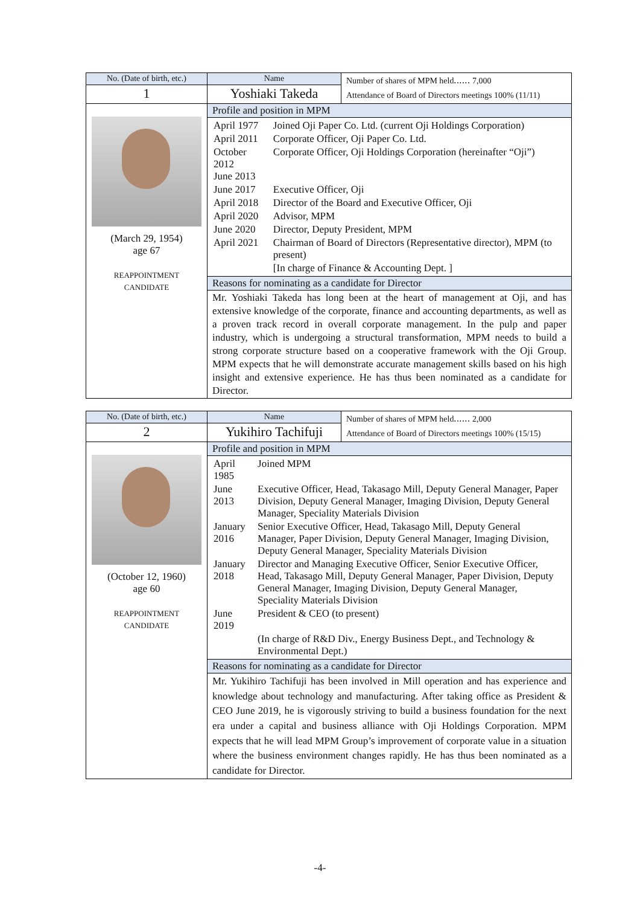| No. (Date of birth, etc.) | Name | Number of shares of MPM held‥‥‥ 7,000 Attendance of Board of Directors meetings 100% (11/11) |
| 1 | Yoshiaki Takeda | |
| (March 29, 1954) age 67 REAPPOINTMENT CANDIDATE | Profile and position in MPM | |
| | / April 1977 / Joined Oji Paper Co. Ltd. (current Oji Holdings Corporation) / / April 2011 / Corporate Officer, Oji Paper Co. Ltd. / / October 2012 June 2013 / Corporate Officer, Oji Holdings Corporation (hereinafter “Oji”) / / June 2017 / Executive Officer, Oji / / April 2018 / Director of the Board and Executive Officer, Oji / / April 2020 / Advisor, MPM / / June 2020 / Director, Deputy President, MPM / / April 2021 / Chairman of Board of Directors (Representative director), MPM (to present) / / / [In charge of Finance & Accounting Dept. ] / | |
| | Reasons for nominating as a candidate for Director | |
| | Mr. Yoshiaki Takeda has long been at the heart of management at Oji, and has extensive knowledge of the corporate, finance and accounting departments, as well as a proven track record in overall corporate management. In the pulp and paper industry, which is undergoing a structural transformation, MPM needs to build a strong corporate structure based on a cooperative framework with the Oji Group. MPM expects that he will demonstrate accurate management skills based on his high insight and extensive experience. He has thus been nominated as a candidate for Director. | |
| No. (Date of birth, etc.) | Name | Number of shares of MPM held‥‥‥ 2,000 Attendance of Board of Directors meetings 100% (15/15) |
| 2 | Yukihiro Tachifuji | |
| (October 12, 1960) age 60 REAPPOINTMENT CANDIDATE | Profile and position in MPM | |
| | / April 1985 / Joined MPM / / June 2013 / Executive Officer, Head, Takasago Mill, Deputy General Manager, Paper Division, Deputy General Manager, Imaging Division, Deputy General Manager, Speciality Materials Division / / January 2016 / Senior Executive Officer, Head, Takasago Mill, Deputy General Manager, Paper Division, Deputy General Manager, Imaging Division, Deputy General Manager, Speciality Materials Division / / January 2018 / Director and Managing Executive Officer, Senior Executive Officer, Head, Takasago Mill, Deputy General Manager, Paper Division, Deputy General Manager, Imaging Division, Deputy General Manager, Speciality Materials Division / / June 2019 / President & CEO (to present) / / / (In charge of R&D Div., Energy Business Dept., and Technology & Environmental Dept.) / | |
| | Reasons for nominating as a candidate for Director | |
| | Mr. Yukihiro Tachifuji has been involved in Mill operation and has experience and knowledge about technology and manufacturing. After taking office as President & CEO June 2019, he is vigorously striving to build a business foundation for the next era under a capital and business alliance with Oji Holdings Corporation. MPM expects that he will lead MPM Group’s improvement of corporate value in a situation where the business environment changes rapidly. He has thus been nominated as a candidate for Director. | |
-4-